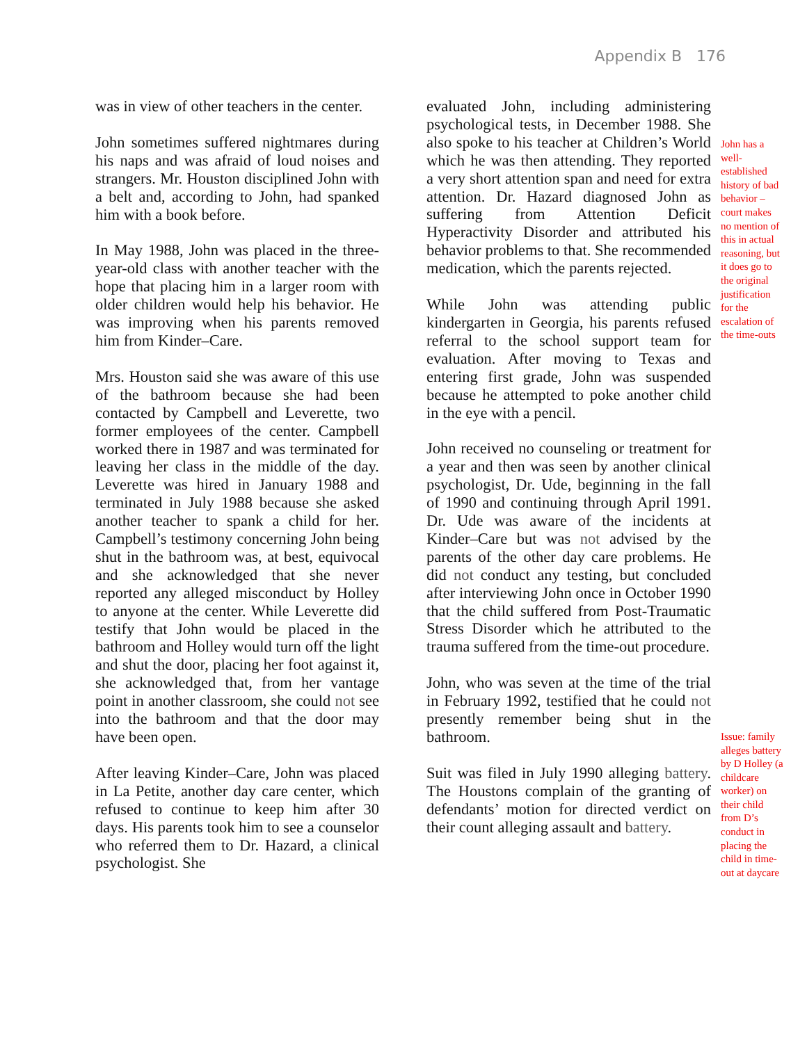Appendix B 176
was in view of other teachers in the center.
John sometimes suffered nightmares during his naps and was afraid of loud noises and strangers. Mr. Houston disciplined John with a belt and, according to John, had spanked him with a book before.
In May 1988, John was placed in the three-year-old class with another teacher with the hope that placing him in a larger room with older children would help his behavior. He was improving when his parents removed him from Kinder–Care.
Mrs. Houston said she was aware of this use of the bathroom because she had been contacted by Campbell and Leverette, two former employees of the center. Campbell worked there in 1987 and was terminated for leaving her class in the middle of the day. Leverette was hired in January 1988 and terminated in July 1988 because she asked another teacher to spank a child for her. Campbell’s testimony concerning John being shut in the bathroom was, at best, equivocal and she acknowledged that she never reported any alleged misconduct by Holley to anyone at the center. While Leverette did testify that John would be placed in the bathroom and Holley would turn off the light and shut the door, placing her foot against it, she acknowledged that, from her vantage point in another classroom, she could not see into the bathroom and that the door may have been open.
After leaving Kinder–Care, John was placed in La Petite, another day care center, which refused to continue to keep him after 30 days. His parents took him to see a counselor who referred them to Dr. Hazard, a clinical psychologist. She
evaluated John, including administering psychological tests, in December 1988. She also spoke to his teacher at Children’s World which he was then attending. They reported a very short attention span and need for extra attention. Dr. Hazard diagnosed John as suffering from Attention Deficit Hyperactivity Disorder and attributed his behavior problems to that. She recommended medication, which the parents rejected.
While John was attending public kindergarten in Georgia, his parents refused referral to the school support team for evaluation. After moving to Texas and entering first grade, John was suspended because he attempted to poke another child in the eye with a pencil.
John received no counseling or treatment for a year and then was seen by another clinical psychologist, Dr. Ude, beginning in the fall of 1990 and continuing through April 1991. Dr. Ude was aware of the incidents at Kinder–Care but was not advised by the parents of the other day care problems. He did not conduct any testing, but concluded after interviewing John once in October 1990 that the child suffered from Post-Traumatic Stress Disorder which he attributed to the trauma suffered from the time-out procedure.
John, who was seven at the time of the trial in February 1992, testified that he could not presently remember being shut in the bathroom.
Suit was filed in July 1990 alleging battery. The Houstons complain of the granting of defendants’ motion for directed verdict on their count alleging assault and battery.
John has a well-established history of bad behavior – court makes no mention of this in actual reasoning, but it does go to the original justification for the escalation of the time-outs
Issue: family alleges battery by D Holley (a childcare worker) on their child from D’s conduct in placing the child in time-out at daycare